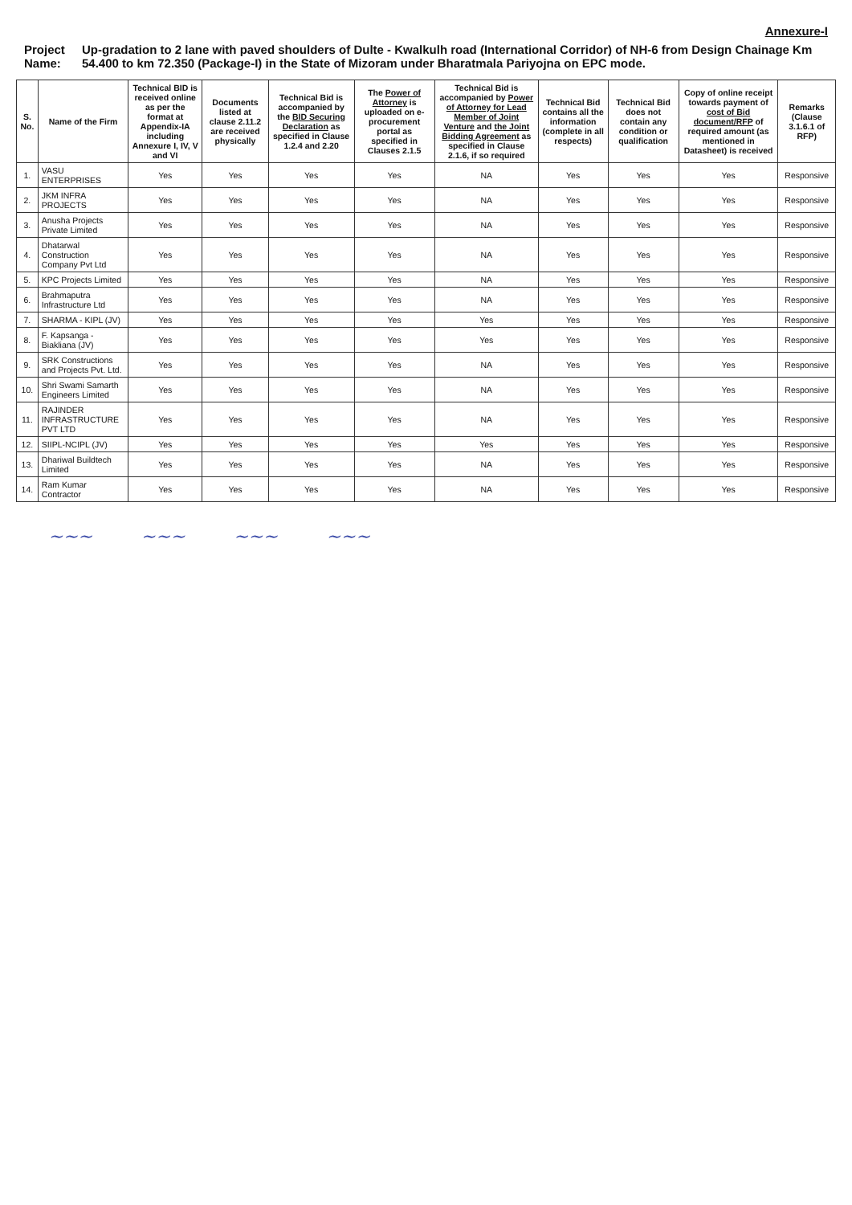Annexure-I
Project Name: Up-gradation to 2 lane with paved shoulders of Dulte - Kwalkulh road (International Corridor) of NH-6 from Design Chainage Km 54.400 to km 72.350 (Package-I) in the State of Mizoram under Bharatmala Pariyojna on EPC mode.
| S. No. | Name of the Firm | Technical BID is received online as per the format at Appendix-IA including Annexure I, IV, V and VI | Documents listed at clause 2.11.2 are received physically | Technical Bid is accompanied by the BID Securing Declaration as specified in Clause 1.2.4 and 2.20 | The Power of Attorney is uploaded on e-procurement portal as specified in Clauses 2.1.5 | Technical Bid is accompanied by Power of Attorney for Lead Member of Joint Venture and the Joint Bidding Agreement as specified in Clause 2.1.6, if so required | Technical Bid contains all the information (complete in all respects) | Technical Bid does not contain any condition or qualification | Copy of online receipt towards payment of cost of Bid document/RFP of required amount (as mentioned in Datasheet) is received | Remarks (Clause 3.1.6.1 of RFP) |
| --- | --- | --- | --- | --- | --- | --- | --- | --- | --- | --- |
| 1. | VASU ENTERPRISES | Yes | Yes | Yes | Yes | NA | Yes | Yes | Yes | Responsive |
| 2. | JKM INFRA PROJECTS | Yes | Yes | Yes | Yes | NA | Yes | Yes | Yes | Responsive |
| 3. | Anusha Projects Private Limited | Yes | Yes | Yes | Yes | NA | Yes | Yes | Yes | Responsive |
| 4. | Dhatarwal Construction Company Pvt Ltd | Yes | Yes | Yes | Yes | NA | Yes | Yes | Yes | Responsive |
| 5. | KPC Projects Limited | Yes | Yes | Yes | Yes | NA | Yes | Yes | Yes | Responsive |
| 6. | Brahmaputra Infrastructure Ltd | Yes | Yes | Yes | Yes | NA | Yes | Yes | Yes | Responsive |
| 7. | SHARMA - KIPL (JV) | Yes | Yes | Yes | Yes | Yes | Yes | Yes | Yes | Responsive |
| 8. | F. Kapsanga - Biakliana (JV) | Yes | Yes | Yes | Yes | Yes | Yes | Yes | Yes | Responsive |
| 9. | SRK Constructions and Projects Pvt. Ltd. | Yes | Yes | Yes | Yes | NA | Yes | Yes | Yes | Responsive |
| 10. | Shri Swami Samarth Engineers Limited | Yes | Yes | Yes | Yes | NA | Yes | Yes | Yes | Responsive |
| 11. | RAJINDER INFRASTRUCTURE PVT LTD | Yes | Yes | Yes | Yes | NA | Yes | Yes | Yes | Responsive |
| 12. | SIIPL-NCIPL (JV) | Yes | Yes | Yes | Yes | Yes | Yes | Yes | Yes | Responsive |
| 13. | Dhariwal Buildtech Limited | Yes | Yes | Yes | Yes | NA | Yes | Yes | Yes | Responsive |
| 14. | Ram Kumar Contractor | Yes | Yes | Yes | Yes | NA | Yes | Yes | Yes | Responsive |
~~~ ~~~ ~~~ ~~~